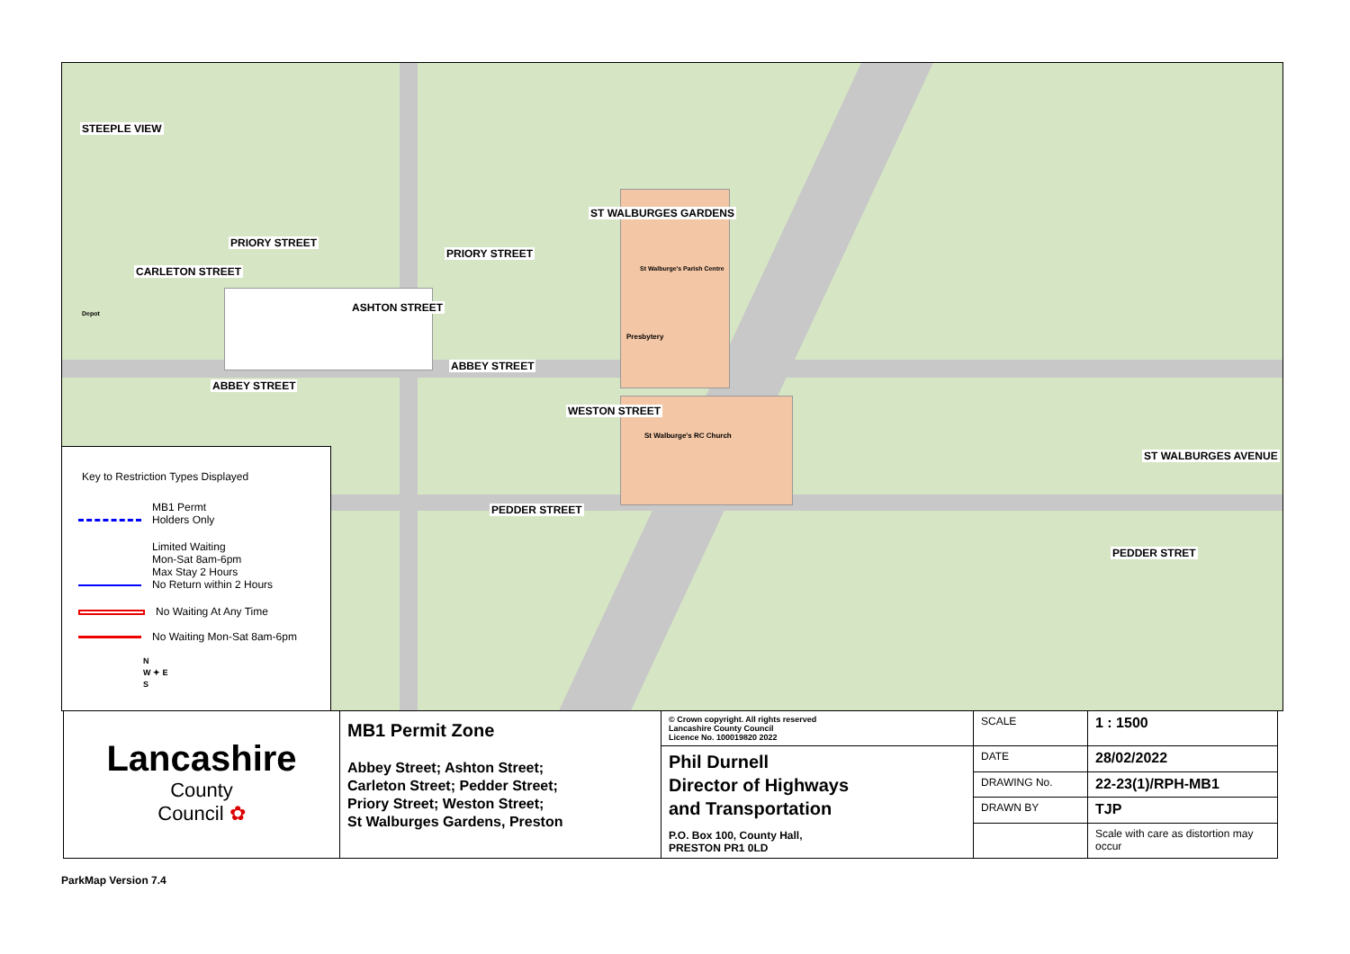STEEPLE VIEW
PRIORY STREET
PRIORY STREET
CARLETON STREET
ASHTON STREET
ABBEY STREET
ABBEY STREET
ST WALBURGES GARDENS
WESTON STREET
PEDDER STREET
PEDDER STRET
ST WALBURGES AVENUE
St Walburge's Parish Centre
Presbytery
St Walburge's RC Church
Depot
Key to Restriction Types Displayed
MB1 Permt
Holders Only
Limited Waiting
Mon-Sat 8am-6pm
Max Stay 2 Hours
No Return within 2 Hours
No Waiting At Any Time
No Waiting Mon-Sat 8am-6pm
N
W ✦ E
S
| Lancashire County Council ✿ | MB1 Permit Zone Abbey Street; Ashton Street; Carleton Street; Pedder Street; Priory Street; Weston Street; St Walburges Gardens, Preston | © Crown copyright. All rights reserved Lancashire County Council Licence No. 100019820 2022 | SCALE | 1 : 1500 |
| | | Phil Durnell Director of Highways and Transportation P.O. Box 100, County Hall, PRESTON PR1 0LD | DATE | 28/02/2022 |
| | | | DRAWING No. | 22-23(1)/RPH-MB1 |
| | | | DRAWN BY | TJP |
| | | | | Scale with care as distortion may occur |
ParkMap Version 7.4